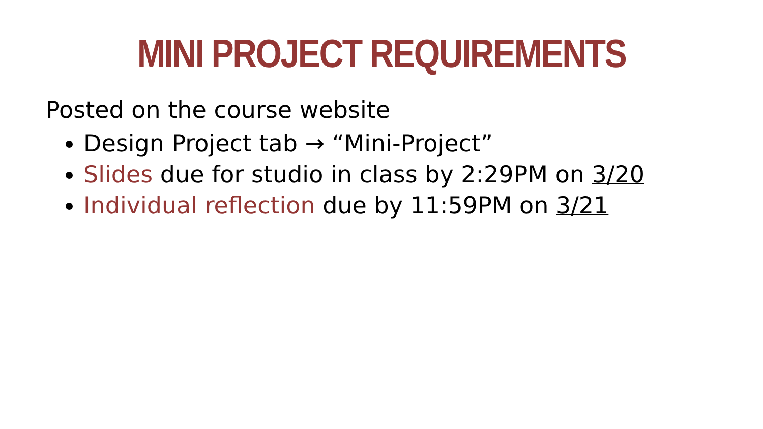MINI PROJECT REQUIREMENTS
Posted on the course website
Design Project tab → “Mini-Project”
Slides due for studio in class by 2:29PM on 3/20
Individual reflection due by 11:59PM on 3/21